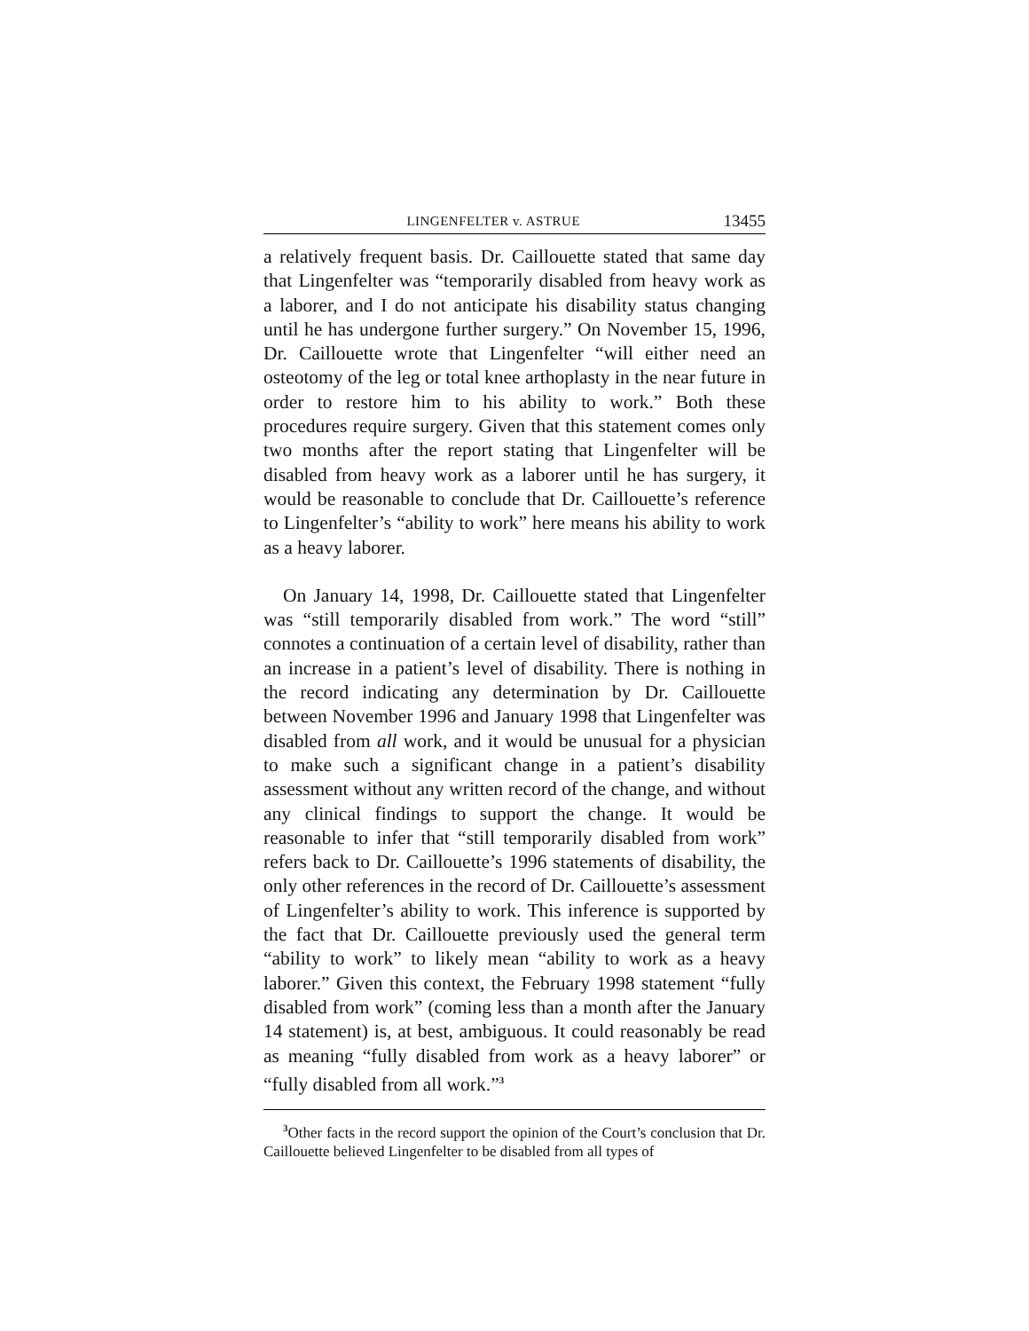LINGENFELTER v. ASTRUE 13455
a relatively frequent basis. Dr. Caillouette stated that same day that Lingenfelter was “temporarily disabled from heavy work as a laborer, and I do not anticipate his disability status changing until he has undergone further surgery.” On November 15, 1996, Dr. Caillouette wrote that Lingenfelter “will either need an osteotomy of the leg or total knee arthoplasty in the near future in order to restore him to his ability to work.” Both these procedures require surgery. Given that this statement comes only two months after the report stating that Lingenfelter will be disabled from heavy work as a laborer until he has surgery, it would be reasonable to conclude that Dr. Caillouette’s reference to Lingenfelter’s “ability to work” here means his ability to work as a heavy laborer.
On January 14, 1998, Dr. Caillouette stated that Lingenfelter was “still temporarily disabled from work.” The word “still” connotes a continuation of a certain level of disability, rather than an increase in a patient’s level of disability. There is nothing in the record indicating any determination by Dr. Caillouette between November 1996 and January 1998 that Lingenfelter was disabled from all work, and it would be unusual for a physician to make such a significant change in a patient’s disability assessment without any written record of the change, and without any clinical findings to support the change. It would be reasonable to infer that “still temporarily disabled from work” refers back to Dr. Caillouette’s 1996 statements of disability, the only other references in the record of Dr. Caillouette’s assessment of Lingenfelter’s ability to work. This inference is supported by the fact that Dr. Caillouette previously used the general term “ability to work” to likely mean “ability to work as a heavy laborer.” Given this context, the February 1998 statement “fully disabled from work” (coming less than a month after the January 14 statement) is, at best, ambiguous. It could reasonably be read as meaning “fully disabled from work as a heavy laborer” or “fully disabled from all work.”<sup>3</sup>
<sup>3</sup> Other facts in the record support the opinion of the Court’s conclusion that Dr. Caillouette believed Lingenfelter to be disabled from all types of